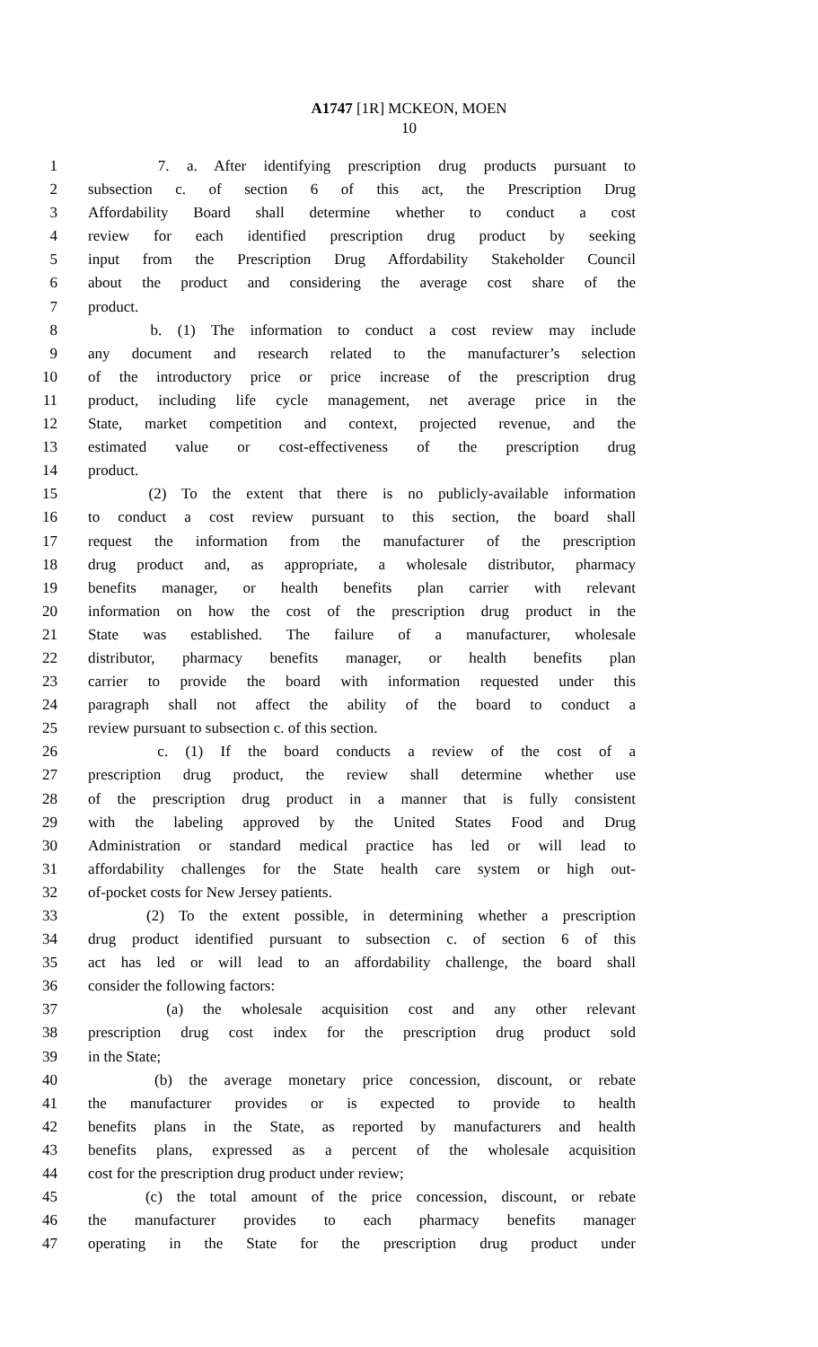A1747 [1R] MCKEON, MOEN
10
1 7. a. After identifying prescription drug products pursuant to
2 subsection c. of section 6 of this act, the Prescription Drug
3 Affordability Board shall determine whether to conduct a cost
4 review for each identified prescription drug product by seeking
5 input from the Prescription Drug Affordability Stakeholder Council
6 about the product and considering the average cost share of the
7 product.
8 b. (1) The information to conduct a cost review may include
9 any document and research related to the manufacturer’s selection
10 of the introductory price or price increase of the prescription drug
11 product, including life cycle management, net average price in the
12 State, market competition and context, projected revenue, and the
13 estimated value or cost-effectiveness of the prescription drug
14 product.
15 (2) To the extent that there is no publicly-available information
16 to conduct a cost review pursuant to this section, the board shall
17 request the information from the manufacturer of the prescription
18 drug product and, as appropriate, a wholesale distributor, pharmacy
19 benefits manager, or health benefits plan carrier with relevant
20 information on how the cost of the prescription drug product in the
21 State was established. The failure of a manufacturer, wholesale
22 distributor, pharmacy benefits manager, or health benefits plan
23 carrier to provide the board with information requested under this
24 paragraph shall not affect the ability of the board to conduct a
25 review pursuant to subsection c. of this section.
26 c. (1) If the board conducts a review of the cost of a
27 prescription drug product, the review shall determine whether use
28 of the prescription drug product in a manner that is fully consistent
29 with the labeling approved by the United States Food and Drug
30 Administration or standard medical practice has led or will lead to
31 affordability challenges for the State health care system or high out-
32 of-pocket costs for New Jersey patients.
33 (2) To the extent possible, in determining whether a prescription
34 drug product identified pursuant to subsection c. of section 6 of this
35 act has led or will lead to an affordability challenge, the board shall
36 consider the following factors:
37 (a) the wholesale acquisition cost and any other relevant
38 prescription drug cost index for the prescription drug product sold
39 in the State;
40 (b) the average monetary price concession, discount, or rebate
41 the manufacturer provides or is expected to provide to health
42 benefits plans in the State, as reported by manufacturers and health
43 benefits plans, expressed as a percent of the wholesale acquisition
44 cost for the prescription drug product under review;
45 (c) the total amount of the price concession, discount, or rebate
46 the manufacturer provides to each pharmacy benefits manager
47 operating in the State for the prescription drug product under